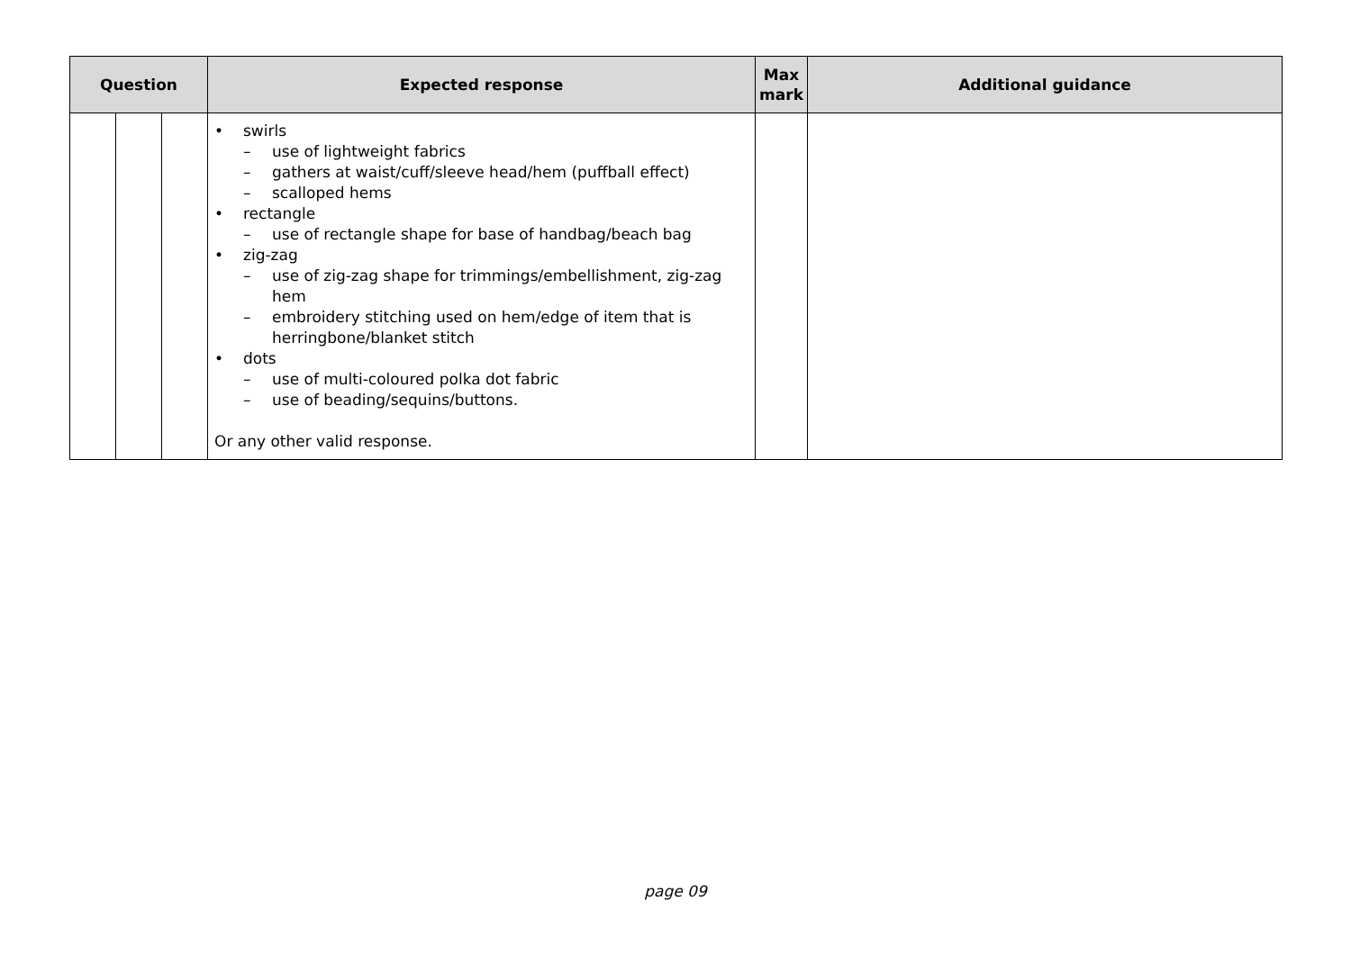| Question | | | Expected response | Max mark | Additional guidance |
| --- | --- | --- | --- | --- | --- |
| | | | • swirls – use of lightweight fabrics – gathers at waist/cuff/sleeve head/hem (puffball effect) – scalloped hems • rectangle – use of rectangle shape for base of handbag/beach bag • zig-zag – use of zig-zag shape for trimmings/embellishment, zig-zag hem – embroidery stitching used on hem/edge of item that is herringbone/blanket stitch • dots – use of multi-coloured polka dot fabric – use of beading/sequins/buttons. Or any other valid response. | | |
page 09